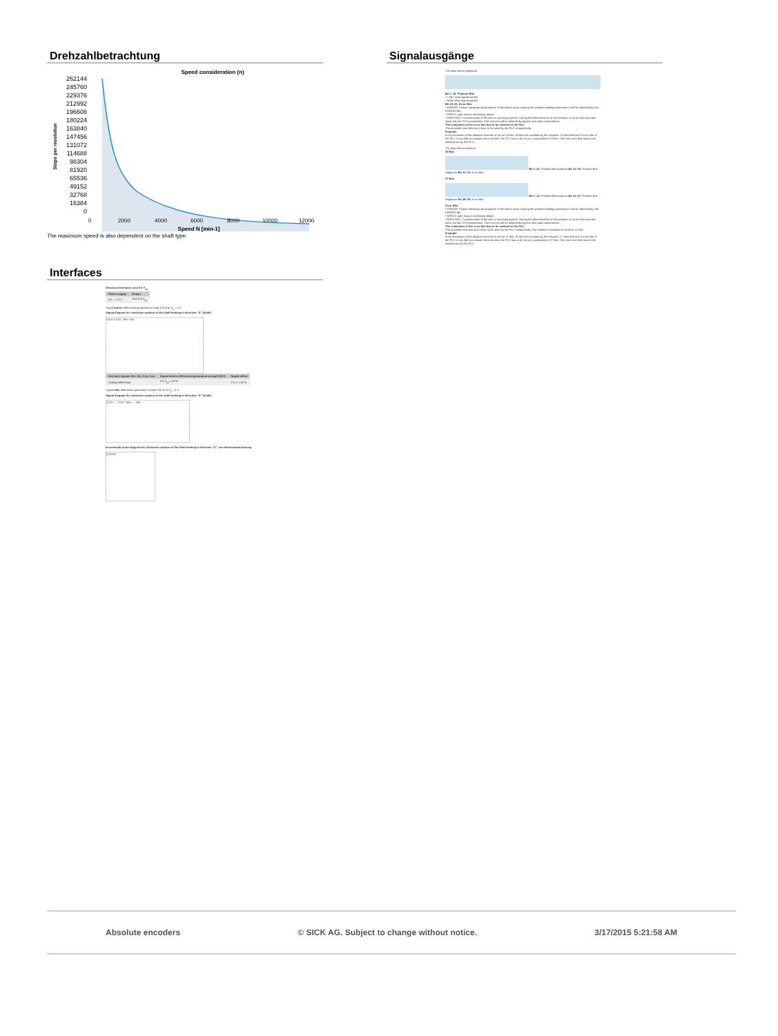Drehzahlbetrachtung
Speed consideration (n)
262144
245760
229376
212992
196608
180224
163840
147456
131072
114688
98304
81920
65536
49152
32768
16384
0
0
2000
4000
6000
8000
10000
12000
Speed N [min-1]
Steps per revolution
The maximum speed is also dependent on the shaft type.
Interfaces
Electrical interfaces sine 0.5 V<sub>ss</sub>
| Power supply | Output |
| --- | --- |
| 4.5 ... 5.5 V | Sine 0.5 V<sub>ss</sub> |
Signal before differential generation at load 120 Ω at U<sub>s</sub> = 5 V
Signal diagram for clockwise rotation of the shaft looking in direction "A" (shaft)
COS+ COS- SIN+ SIN-
| Interface signals Sin, Sin, Cos, Cos | Signal before differential generation at load 120 Ω | Signal offset |
| --- | --- | --- |
| Analog differential | 0.5 V<sub>ss</sub> ± 20 % | 2.5 V ± 10 % |
Signal after differential generation at load 120 Ω at U<sub>s</sub> = 5 V
Signal diagram for clockwise rotation of the shaft looking in direction "A" (shaft)
COS+ ... COS- SIN+ ... SIN-
Incremental pulse diagram for clockwise rotation of the shaft looking in direction "A", see dimensional drawing
A Ā B B̄
Signalausgänge
SSI data format singleturn
Bit 1–18: Position Bits
• LSB: Least significant Bit
• MSB: Most significant Bit
Bit 19–21: Error Bits
• ERRDIG: Failure message about speed. If this failure occurs during the position building procedure it will be indicated by the ERRDIG-Bit.
• ERRSI: Light source monitoring failure.
• ERRSYNC: Contamination of the disc or scanning system. During the determination of the position, an error has occurred since the last SSI transmission. The error bit will be deleted during the next data transmission.
The evaluation of the error bits has to be realized in the PLC.
The provided error bits don't have to be used by the PLC compulsorily.
Example
If the resolution of the absolute encoder is set on 13 bits, 16 bits are provided by the encoder: 13 data bits and 3 error bits. If the PLC is not able to evaluate the error bits, the PLC has to be set on a resolution of 13 bits. Then the error bits have to be masked out by the PLC.
SSI data format multiturn
30 Bits
Bit 1–12: Position Bits multiturn Bit 13–30: Position Bits singleturn Bit 31–33: Error Bits
27 Bits
Bit 1–12: Position Bits multiturn Bit 13–27: Position Bits singleturn Bit 28–30: Error Bits
Error Bits
• ERRDIG: Failure message about speed. If this failure occurs during the position building procedure it will be indicated by the ERRDIG-Bit.
• ERRSI: Light source monitoring failure.
• ERRSYNC: Contamination of the disc or scanning system. During the determination of the position, an error has occurred since the last SSI transmission. The error bit will be deleted during the next data transmission.
The evaluation of the error bits has to be realized in the PLC.
The provided error bits don't have to be used by the PLC compulsorily. The multiturn resolution is fixed on 12 bits.
Example
If the resolution of the absolute encoder is set on 27 bits, 30 bits are provided by the encoder: 27 data bits and 3 error bits. If the PLC is not able to evaluate the error bits, the PLC has to be set on a resolution of 27 bits. Then the error bits have to be masked out by the PLC.
Absolute encoders © SICK AG. Subject to change without notice. 3/17/2015 5:21:58 AM